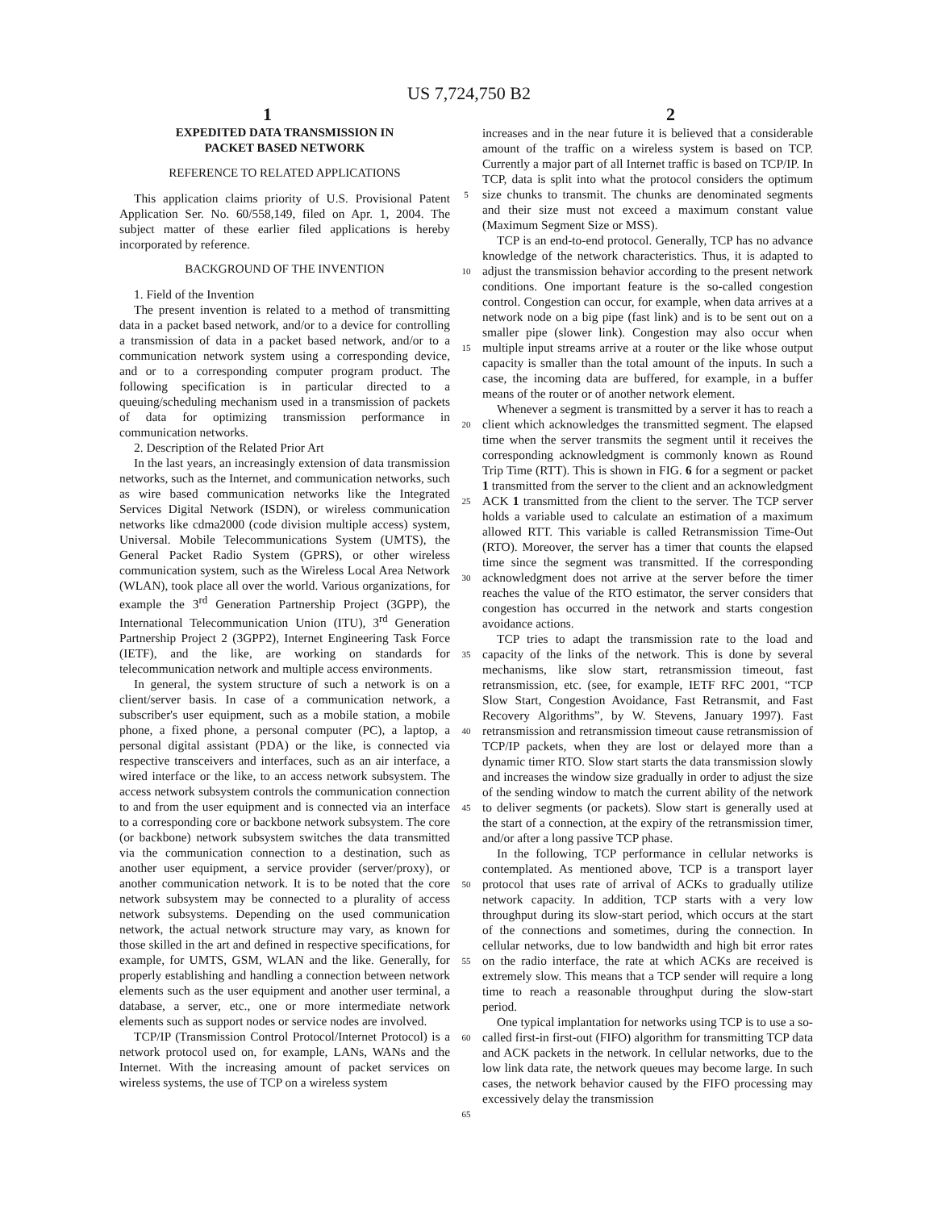US 7,724,750 B2
1 2
EXPEDITED DATA TRANSMISSION IN
PACKET BASED NETWORK
REFERENCE TO RELATED APPLICATIONS
This application claims priority of U.S. Provisional Patent Application Ser. No. 60/558,149, filed on Apr. 1, 2004. The subject matter of these earlier filed applications is hereby incorporated by reference.
BACKGROUND OF THE INVENTION
1. Field of the Invention
The present invention is related to a method of transmitting data in a packet based network, and/or to a device for controlling a transmission of data in a packet based network, and/or to a communication network system using a corresponding device, and or to a corresponding computer program product. The following specification is in particular directed to a queuing/scheduling mechanism used in a transmission of packets of data for optimizing transmission performance in communication networks.
2. Description of the Related Prior Art
In the last years, an increasingly extension of data transmission networks, such as the Internet, and communication networks, such as wire based communication networks like the Integrated Services Digital Network (ISDN), or wireless communication networks like cdma2000 (code division multiple access) system, Universal. Mobile Telecommunications System (UMTS), the General Packet Radio System (GPRS), or other wireless communication system, such as the Wireless Local Area Network (WLAN), took place all over the world. Various organizations, for example the 3<sup>rd</sup> Generation Partnership Project (3GPP), the International Telecommunication Union (ITU), 3<sup>rd</sup> Generation Partnership Project 2 (3GPP2), Internet Engineering Task Force (IETF), and the like, are working on standards for telecommunication network and multiple access environments.
In general, the system structure of such a network is on a client/server basis. In case of a communication network, a subscriber's user equipment, such as a mobile station, a mobile phone, a fixed phone, a personal computer (PC), a laptop, a personal digital assistant (PDA) or the like, is connected via respective transceivers and interfaces, such as an air interface, a wired interface or the like, to an access network subsystem. The access network subsystem controls the communication connection to and from the user equipment and is connected via an interface to a corresponding core or backbone network subsystem. The core (or backbone) network subsystem switches the data transmitted via the communication connection to a destination, such as another user equipment, a service provider (server/proxy), or another communication network. It is to be noted that the core network subsystem may be connected to a plurality of access network subsystems. Depending on the used communication network, the actual network structure may vary, as known for those skilled in the art and defined in respective specifications, for example, for UMTS, GSM, WLAN and the like. Generally, for properly establishing and handling a connection between network elements such as the user equipment and another user terminal, a database, a server, etc., one or more intermediate network elements such as support nodes or service nodes are involved.
TCP/IP (Transmission Control Protocol/Internet Protocol) is a network protocol used on, for example, LANs, WANs and the Internet. With the increasing amount of packet services on wireless systems, the use of TCP on a wireless system
5
10
15
20
25
30
35
40
45
50
55
60
65
increases and in the near future it is believed that a considerable amount of the traffic on a wireless system is based on TCP. Currently a major part of all Internet traffic is based on TCP/IP. In TCP, data is split into what the protocol considers the optimum size chunks to transmit. The chunks are denominated segments and their size must not exceed a maximum constant value (Maximum Segment Size or MSS).
TCP is an end-to-end protocol. Generally, TCP has no advance knowledge of the network characteristics. Thus, it is adapted to adjust the transmission behavior according to the present network conditions. One important feature is the so-called congestion control. Congestion can occur, for example, when data arrives at a network node on a big pipe (fast link) and is to be sent out on a smaller pipe (slower link). Congestion may also occur when multiple input streams arrive at a router or the like whose output capacity is smaller than the total amount of the inputs. In such a case, the incoming data are buffered, for example, in a buffer means of the router or of another network element.
Whenever a segment is transmitted by a server it has to reach a client which acknowledges the transmitted segment. The elapsed time when the server transmits the segment until it receives the corresponding acknowledgment is commonly known as Round Trip Time (RTT). This is shown in FIG. 6 for a segment or packet 1 transmitted from the server to the client and an acknowledgment ACK 1 transmitted from the client to the server. The TCP server holds a variable used to calculate an estimation of a maximum allowed RTT. This variable is called Retransmission Time-Out (RTO). Moreover, the server has a timer that counts the elapsed time since the segment was transmitted. If the corresponding acknowledgment does not arrive at the server before the timer reaches the value of the RTO estimator, the server considers that congestion has occurred in the network and starts congestion avoidance actions.
TCP tries to adapt the transmission rate to the load and capacity of the links of the network. This is done by several mechanisms, like slow start, retransmission timeout, fast retransmission, etc. (see, for example, IETF RFC 2001, “TCP Slow Start, Congestion Avoidance, Fast Retransmit, and Fast Recovery Algorithms”, by W. Stevens, January 1997). Fast retransmission and retransmission timeout cause retransmission of TCP/IP packets, when they are lost or delayed more than a dynamic timer RTO. Slow start starts the data transmission slowly and increases the window size gradually in order to adjust the size of the sending window to match the current ability of the network to deliver segments (or packets). Slow start is generally used at the start of a connection, at the expiry of the retransmission timer, and/or after a long passive TCP phase.
In the following, TCP performance in cellular networks is contemplated. As mentioned above, TCP is a transport layer protocol that uses rate of arrival of ACKs to gradually utilize network capacity. In addition, TCP starts with a very low throughput during its slow-start period, which occurs at the start of the connections and sometimes, during the connection. In cellular networks, due to low bandwidth and high bit error rates on the radio interface, the rate at which ACKs are received is extremely slow. This means that a TCP sender will require a long time to reach a reasonable throughput during the slow-start period.
One typical implantation for networks using TCP is to use a so-called first-in first-out (FIFO) algorithm for transmitting TCP data and ACK packets in the network. In cellular networks, due to the low link data rate, the network queues may become large. In such cases, the network behavior caused by the FIFO processing may excessively delay the transmission